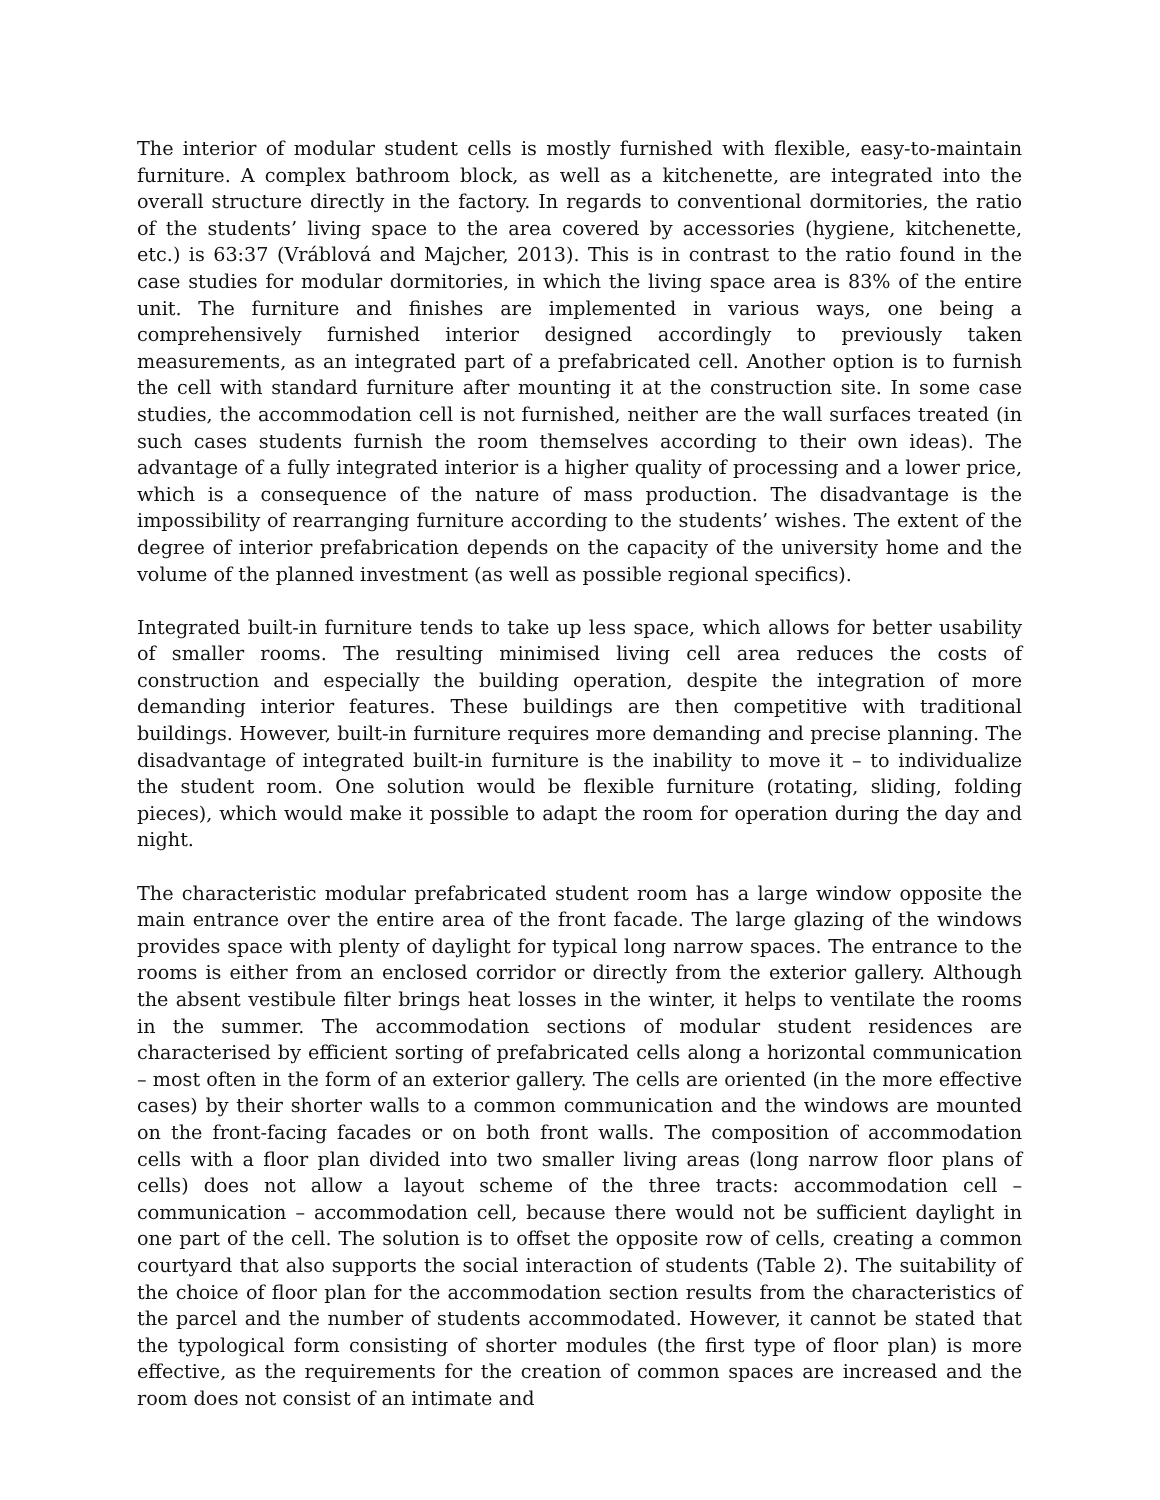The interior of modular student cells is mostly furnished with flexible, easy-to-maintain furniture. A complex bathroom block, as well as a kitchenette, are integrated into the overall structure directly in the factory. In regards to conventional dormitories, the ratio of the students’ living space to the area covered by accessories (hygiene, kitchenette, etc.) is 63:37 (Vráblová and Majcher, 2013). This is in contrast to the ratio found in the case studies for modular dormitories, in which the living space area is 83% of the entire unit. The furniture and finishes are implemented in various ways, one being a comprehensively furnished interior designed accordingly to previously taken measurements, as an integrated part of a prefabricated cell. Another option is to furnish the cell with standard furniture after mounting it at the construction site. In some case studies, the accommodation cell is not furnished, neither are the wall surfaces treated (in such cases students furnish the room themselves according to their own ideas). The advantage of a fully integrated interior is a higher quality of processing and a lower price, which is a consequence of the nature of mass production. The disadvantage is the impossibility of rearranging furniture according to the students’ wishes. The extent of the degree of interior prefabrication depends on the capacity of the university home and the volume of the planned investment (as well as possible regional specifics).
Integrated built-in furniture tends to take up less space, which allows for better usability of smaller rooms. The resulting minimised living cell area reduces the costs of construction and especially the building operation, despite the integration of more demanding interior features. These buildings are then competitive with traditional buildings. However, built-in furniture requires more demanding and precise planning. The disadvantage of integrated built-in furniture is the inability to move it – to individualize the student room. One solution would be flexible furniture (rotating, sliding, folding pieces), which would make it possible to adapt the room for operation during the day and night.
The characteristic modular prefabricated student room has a large window opposite the main entrance over the entire area of the front facade. The large glazing of the windows provides space with plenty of daylight for typical long narrow spaces. The entrance to the rooms is either from an enclosed corridor or directly from the exterior gallery. Although the absent vestibule filter brings heat losses in the winter, it helps to ventilate the rooms in the summer. The accommodation sections of modular student residences are characterised by efficient sorting of prefabricated cells along a horizontal communication – most often in the form of an exterior gallery. The cells are oriented (in the more effective cases) by their shorter walls to a common communication and the windows are mounted on the front-facing facades or on both front walls. The composition of accommodation cells with a floor plan divided into two smaller living areas (long narrow floor plans of cells) does not allow a layout scheme of the three tracts: accommodation cell – communication – accommodation cell, because there would not be sufficient daylight in one part of the cell. The solution is to offset the opposite row of cells, creating a common courtyard that also supports the social interaction of students (Table 2). The suitability of the choice of floor plan for the accommodation section results from the characteristics of the parcel and the number of students accommodated. However, it cannot be stated that the typological form consisting of shorter modules (the first type of floor plan) is more effective, as the requirements for the creation of common spaces are increased and the room does not consist of an intimate and